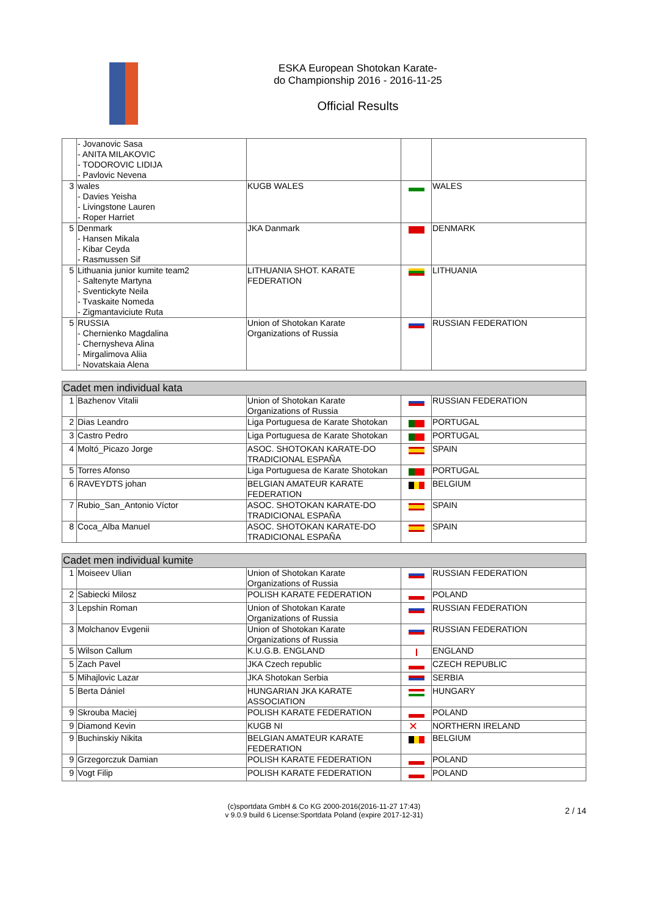ESKA European Shotokan Karate-
do Championship 2016 - 2016-11-25
Official Results
| | - Jovanovic Sasa - ANITA MILAKOVIC - TODOROVIC LIDIJA - Pavlovic Nevena | | | |
| 3 | wales - Davies Yeisha - Livingstone Lauren - Roper Harriet | KUGB WALES | | WALES |
| 5 | Denmark - Hansen Mikala - Kibar Ceyda - Rasmussen Sif | JKA Danmark | | DENMARK |
| 5 | Lithuania junior kumite team2 - Saltenyte Martyna - Sventickyte Neila - Tvaskaite Nomeda - Zigmantaviciute Ruta | LITHUANIA SHOT. KARATE FEDERATION | | LITHUANIA |
| 5 | RUSSIA - Chernienko Magdalina - Chernysheva Alina - Mirgalimova Aliia - Novatskaia Alena | Union of Shotokan Karate Organizations of Russia | | RUSSIAN FEDERATION |
| Cadet men individual kata | | | | |
| --- | --- | --- | --- | --- |
| 1 | Bazhenov Vitalii | Union of Shotokan Karate Organizations of Russia | | RUSSIAN FEDERATION |
| 2 | Dias Leandro | Liga Portuguesa de Karate Shotokan | | PORTUGAL |
| 3 | Castro Pedro | Liga Portuguesa de Karate Shotokan | | PORTUGAL |
| 4 | Moltó_Picazo Jorge | ASOC. SHOTOKAN KARATE-DO TRADICIONAL ESPAÑA | | SPAIN |
| 5 | Torres Afonso | Liga Portuguesa de Karate Shotokan | | PORTUGAL |
| 6 | RAVEYDTS johan | BELGIAN AMATEUR KARATE FEDERATION | | BELGIUM |
| 7 | Rubio_San_Antonio Víctor | ASOC. SHOTOKAN KARATE-DO TRADICIONAL ESPAÑA | | SPAIN |
| 8 | Coca_Alba Manuel | ASOC. SHOTOKAN KARATE-DO TRADICIONAL ESPAÑA | | SPAIN |
| Cadet men individual kumite | | | | |
| --- | --- | --- | --- | --- |
| 1 | Moiseev Ulian | Union of Shotokan Karate Organizations of Russia | | RUSSIAN FEDERATION |
| 2 | Sabiecki Milosz | POLISH KARATE FEDERATION | | POLAND |
| 3 | Lepshin Roman | Union of Shotokan Karate Organizations of Russia | | RUSSIAN FEDERATION |
| 3 | Molchanov Evgenii | Union of Shotokan Karate Organizations of Russia | | RUSSIAN FEDERATION |
| 5 | Wilson Callum | K.U.G.B. ENGLAND | | ENGLAND |
| 5 | Zach Pavel | JKA Czech republic | | CZECH REPUBLIC |
| 5 | Mihajlovic Lazar | JKA Shotokan Serbia | | SERBIA |
| 5 | Berta Dániel | HUNGARIAN JKA KARATE ASSOCIATION | | HUNGARY |
| 9 | Skrouba Maciej | POLISH KARATE FEDERATION | | POLAND |
| 9 | Diamond Kevin | KUGB NI | ✕ | NORTHERN IRELAND |
| 9 | Buchinskiy Nikita | BELGIAN AMATEUR KARATE FEDERATION | | BELGIUM |
| 9 | Grzegorczuk Damian | POLISH KARATE FEDERATION | | POLAND |
| 9 | Vogt Filip | POLISH KARATE FEDERATION | | POLAND |
(c)sportdata GmbH & Co KG 2000-2016(2016-11-27 17:43)
v 9.0.9 build 6 License:Sportdata Poland (expire 2017-12-31)
2 / 14